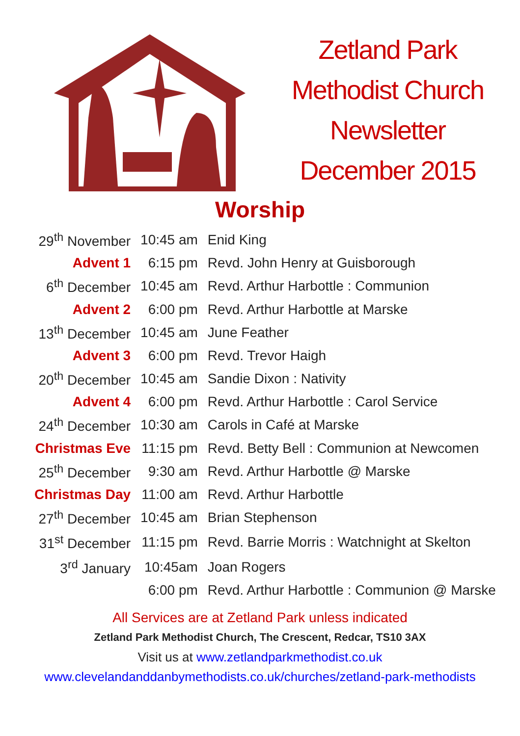Zetland Park
Methodist Church
Newsletter
December 2015
Worship
| 29<sup>th</sup> November | 10:45 am | Enid King |
| Advent 1 | 6:15 pm | Revd. John Henry at Guisborough |
| 6<sup>th</sup> December | 10:45 am | Revd. Arthur Harbottle : Communion |
| Advent 2 | 6:00 pm | Revd. Arthur Harbottle at Marske |
| 13<sup>th</sup> December | 10:45 am | June Feather |
| Advent 3 | 6:00 pm | Revd. Trevor Haigh |
| 20<sup>th</sup> December | 10:45 am | Sandie Dixon : Nativity |
| Advent 4 | 6:00 pm | Revd. Arthur Harbottle : Carol Service |
| 24<sup>th</sup> December | 10:30 am | Carols in Café at Marske |
| Christmas Eve | 11:15 pm | Revd. Betty Bell : Communion at Newcomen |
| 25<sup>th</sup> December | 9:30 am | Revd. Arthur Harbottle @ Marske |
| Christmas Day | 11:00 am | Revd. Arthur Harbottle |
| 27<sup>th</sup> December | 10:45 am | Brian Stephenson |
| 31<sup>st</sup> December | 11:15 pm | Revd. Barrie Morris : Watchnight at Skelton |
| 3<sup>rd</sup> January | 10:45am | Joan Rogers |
| | 6:00 pm | Revd. Arthur Harbottle : Communion @ Marske |
All Services are at Zetland Park unless indicated
Zetland Park Methodist Church, The Crescent, Redcar, TS10 3AX
Visit us at www.zetlandparkmethodist.co.uk
www.clevelandanddanbymethodists.co.uk/churches/zetland-park-methodists